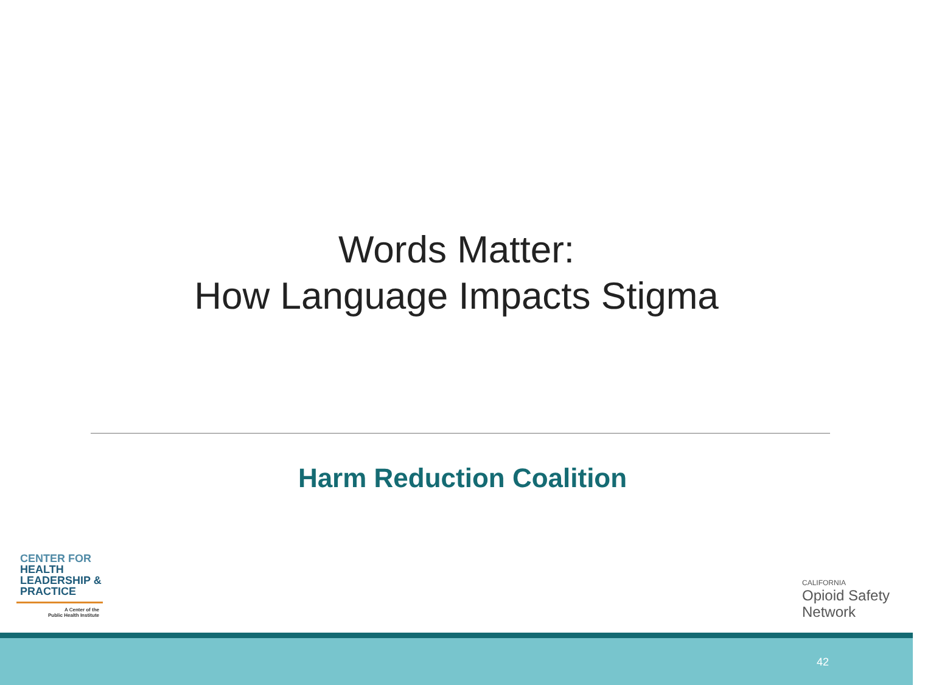Words Matter:
How Language Impacts Stigma
Harm Reduction Coalition
CENTER FOR
HEALTH
LEADERSHIP &
PRACTICE
A Center of the
Public Health Institute
CALIFORNIA
Opioid Safety
Network
42